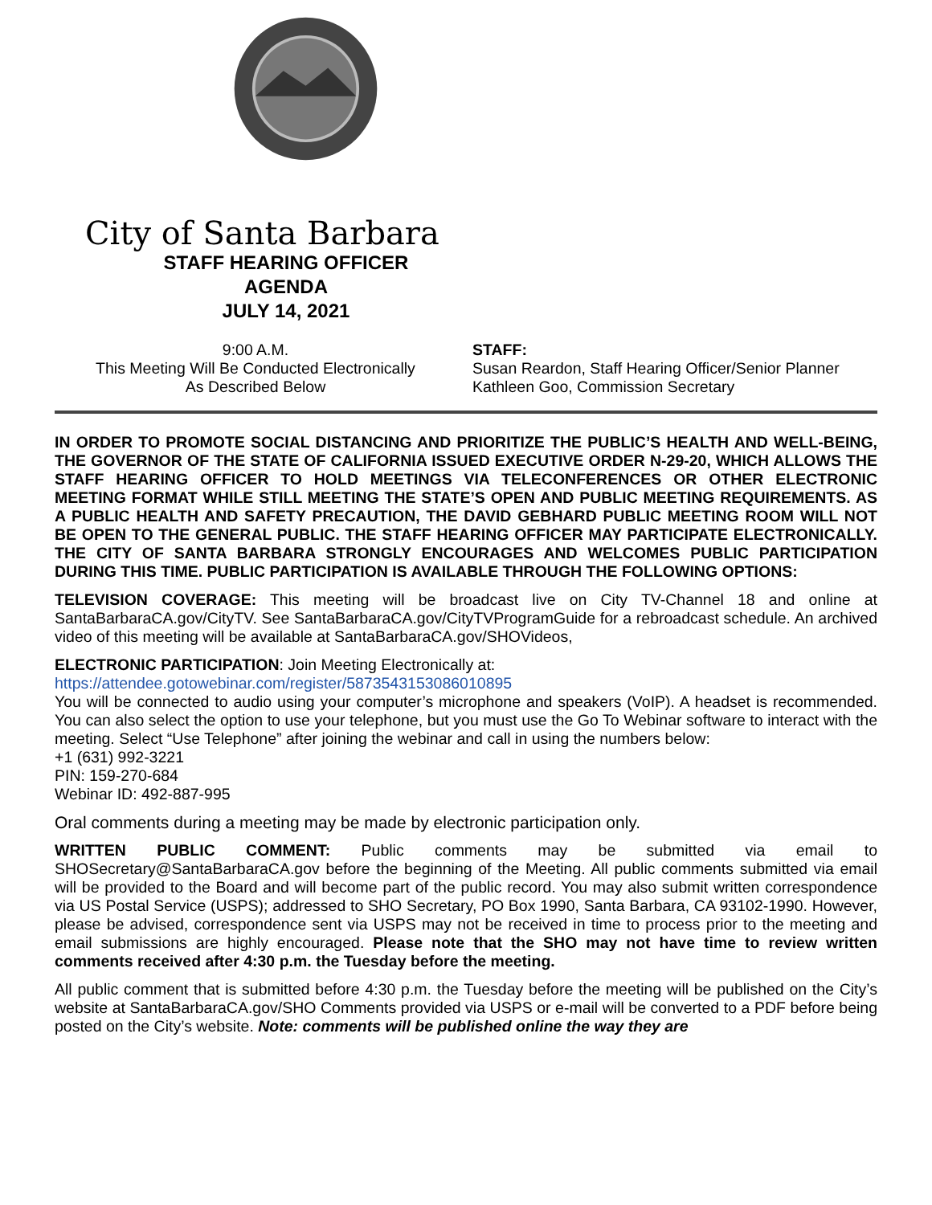City of Santa Barbara
STAFF HEARING OFFICER
AGENDA
JULY 14, 2021
9:00 A.M.
This Meeting Will Be Conducted Electronically
As Described Below
STAFF:
Susan Reardon, Staff Hearing Officer/Senior Planner
Kathleen Goo, Commission Secretary
IN ORDER TO PROMOTE SOCIAL DISTANCING AND PRIORITIZE THE PUBLIC’S HEALTH AND WELL-BEING, THE GOVERNOR OF THE STATE OF CALIFORNIA ISSUED EXECUTIVE ORDER N-29-20, WHICH ALLOWS THE STAFF HEARING OFFICER TO HOLD MEETINGS VIA TELECONFERENCES OR OTHER ELECTRONIC MEETING FORMAT WHILE STILL MEETING THE STATE’S OPEN AND PUBLIC MEETING REQUIREMENTS. AS A PUBLIC HEALTH AND SAFETY PRECAUTION, THE DAVID GEBHARD PUBLIC MEETING ROOM WILL NOT BE OPEN TO THE GENERAL PUBLIC. THE STAFF HEARING OFFICER MAY PARTICIPATE ELECTRONICALLY. THE CITY OF SANTA BARBARA STRONGLY ENCOURAGES AND WELCOMES PUBLIC PARTICIPATION DURING THIS TIME. PUBLIC PARTICIPATION IS AVAILABLE THROUGH THE FOLLOWING OPTIONS:
TELEVISION COVERAGE: This meeting will be broadcast live on City TV-Channel 18 and online at SantaBarbaraCA.gov/CityTV. See SantaBarbaraCA.gov/CityTVProgramGuide for a rebroadcast schedule. An archived video of this meeting will be available at SantaBarbaraCA.gov/SHOVideos,
ELECTRONIC PARTICIPATION: Join Meeting Electronically at:
https://attendee.gotowebinar.com/register/5873543153086010895
You will be connected to audio using your computer’s microphone and speakers (VoIP). A headset is recommended. You can also select the option to use your telephone, but you must use the Go To Webinar software to interact with the meeting. Select “Use Telephone” after joining the webinar and call in using the numbers below:
+1 (631) 992-3221
PIN: 159-270-684
Webinar ID: 492-887-995
Oral comments during a meeting may be made by electronic participation only.
WRITTEN PUBLIC COMMENT: Public comments may be submitted via email to SHOSecretary@SantaBarbaraCA.gov before the beginning of the Meeting. All public comments submitted via email will be provided to the Board and will become part of the public record. You may also submit written correspondence via US Postal Service (USPS); addressed to SHO Secretary, PO Box 1990, Santa Barbara, CA 93102-1990. However, please be advised, correspondence sent via USPS may not be received in time to process prior to the meeting and email submissions are highly encouraged. Please note that the SHO may not have time to review written comments received after 4:30 p.m. the Tuesday before the meeting.
All public comment that is submitted before 4:30 p.m. the Tuesday before the meeting will be published on the City’s website at SantaBarbaraCA.gov/SHO Comments provided via USPS or e-mail will be converted to a PDF before being posted on the City’s website. Note: comments will be published online the way they are